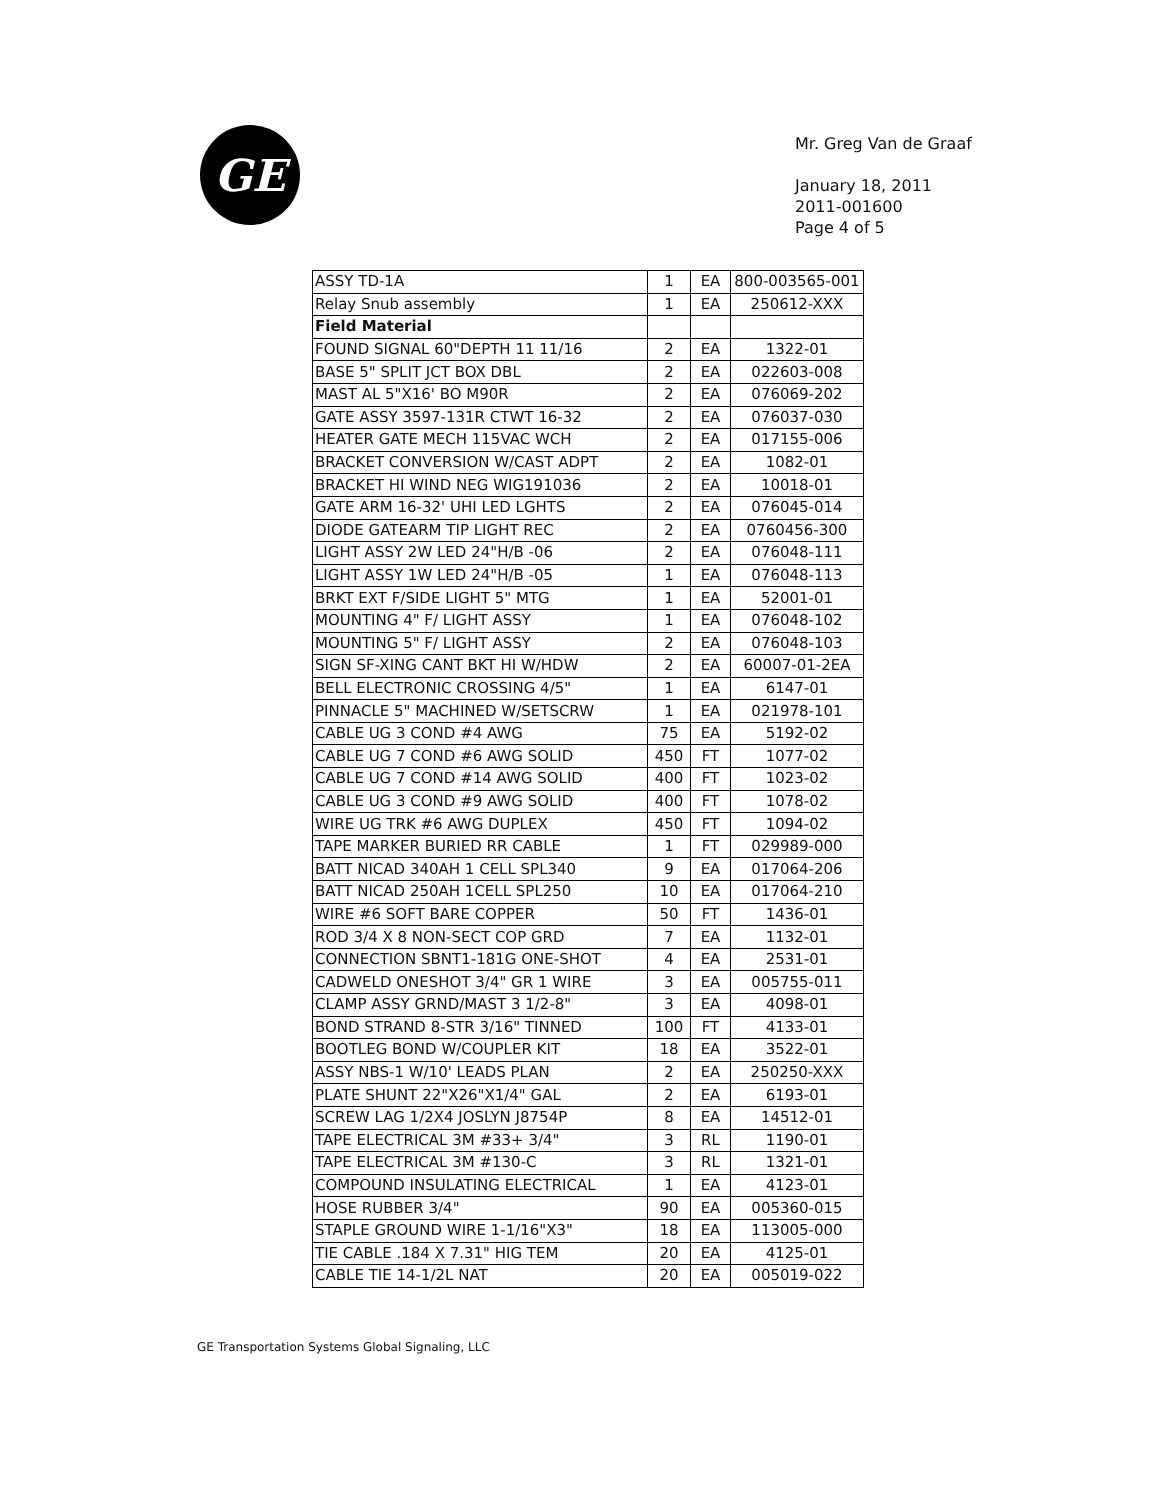GE
Mr. Greg Van de Graaf
January 18, 2011
2011-001600
Page 4 of 5
| ASSY TD-1A | 1 | EA | 800-003565-001 |
| Relay Snub assembly | 1 | EA | 250612-XXX |
| Field Material | | | |
| FOUND SIGNAL 60"DEPTH 11 11/16 | 2 | EA | 1322-01 |
| BASE 5" SPLIT JCT BOX DBL | 2 | EA | 022603-008 |
| MAST AL 5"X16' BO M90R | 2 | EA | 076069-202 |
| GATE ASSY 3597-131R CTWT 16-32 | 2 | EA | 076037-030 |
| HEATER GATE MECH 115VAC WCH | 2 | EA | 017155-006 |
| BRACKET CONVERSION W/CAST ADPT | 2 | EA | 1082-01 |
| BRACKET HI WIND NEG WIG191036 | 2 | EA | 10018-01 |
| GATE ARM 16-32' UHI LED LGHTS | 2 | EA | 076045-014 |
| DIODE GATEARM TIP LIGHT REC | 2 | EA | 0760456-300 |
| LIGHT ASSY 2W LED 24"H/B -06 | 2 | EA | 076048-111 |
| LIGHT ASSY 1W LED 24"H/B -05 | 1 | EA | 076048-113 |
| BRKT EXT F/SIDE LIGHT 5" MTG | 1 | EA | 52001-01 |
| MOUNTING 4" F/ LIGHT ASSY | 1 | EA | 076048-102 |
| MOUNTING 5" F/ LIGHT ASSY | 2 | EA | 076048-103 |
| SIGN SF-XING CANT BKT HI W/HDW | 2 | EA | 60007-01-2EA |
| BELL ELECTRONIC CROSSING 4/5" | 1 | EA | 6147-01 |
| PINNACLE 5" MACHINED W/SETSCRW | 1 | EA | 021978-101 |
| CABLE UG 3 COND #4 AWG | 75 | EA | 5192-02 |
| CABLE UG 7 COND #6 AWG SOLID | 450 | FT | 1077-02 |
| CABLE UG 7 COND #14 AWG SOLID | 400 | FT | 1023-02 |
| CABLE UG 3 COND #9 AWG SOLID | 400 | FT | 1078-02 |
| WIRE UG TRK #6 AWG DUPLEX | 450 | FT | 1094-02 |
| TAPE MARKER BURIED RR CABLE | 1 | FT | 029989-000 |
| BATT NICAD 340AH 1 CELL SPL340 | 9 | EA | 017064-206 |
| BATT NICAD 250AH 1CELL SPL250 | 10 | EA | 017064-210 |
| WIRE #6 SOFT BARE COPPER | 50 | FT | 1436-01 |
| ROD 3/4 X 8 NON-SECT COP GRD | 7 | EA | 1132-01 |
| CONNECTION SBNT1-181G ONE-SHOT | 4 | EA | 2531-01 |
| CADWELD ONESHOT 3/4" GR 1 WIRE | 3 | EA | 005755-011 |
| CLAMP ASSY GRND/MAST 3 1/2-8" | 3 | EA | 4098-01 |
| BOND STRAND 8-STR 3/16" TINNED | 100 | FT | 4133-01 |
| BOOTLEG BOND W/COUPLER KIT | 18 | EA | 3522-01 |
| ASSY NBS-1 W/10' LEADS PLAN | 2 | EA | 250250-XXX |
| PLATE SHUNT 22"X26"X1/4" GAL | 2 | EA | 6193-01 |
| SCREW LAG 1/2X4 JOSLYN J8754P | 8 | EA | 14512-01 |
| TAPE ELECTRICAL 3M #33+ 3/4" | 3 | RL | 1190-01 |
| TAPE ELECTRICAL 3M #130-C | 3 | RL | 1321-01 |
| COMPOUND INSULATING ELECTRICAL | 1 | EA | 4123-01 |
| HOSE RUBBER 3/4" | 90 | EA | 005360-015 |
| STAPLE GROUND WIRE 1-1/16"X3" | 18 | EA | 113005-000 |
| TIE CABLE .184 X 7.31" HIG TEM | 20 | EA | 4125-01 |
| CABLE TIE 14-1/2L NAT | 20 | EA | 005019-022 |
GE Transportation Systems Global Signaling, LLC